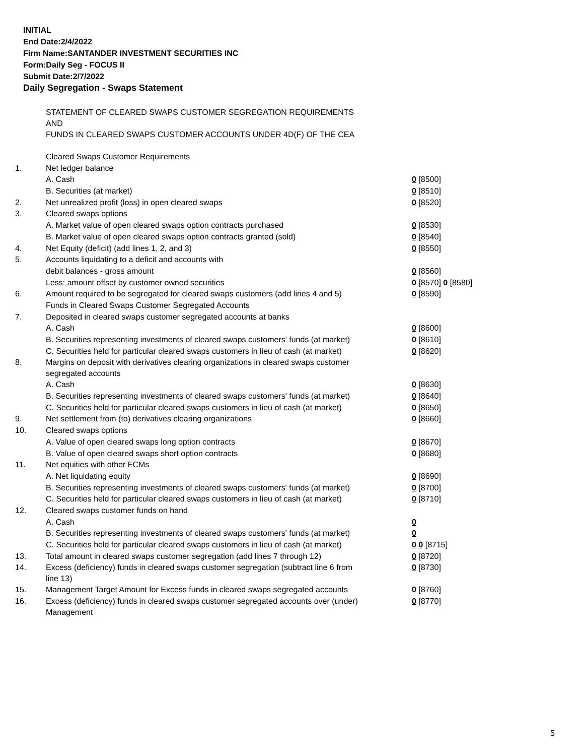INITIAL
End Date:2/4/2022
Firm Name:SANTANDER INVESTMENT SECURITIES INC
Form:Daily Seg - FOCUS II
Submit Date:2/7/2022
Daily Segregation - Swaps Statement
| | STATEMENT OF CLEARED SWAPS CUSTOMER SEGREGATION REQUIREMENTS AND FUNDS IN CLEARED SWAPS CUSTOMER ACCOUNTS UNDER 4D(F) OF THE CEA | |
| | Cleared Swaps Customer Requirements | |
| 1. | Net ledger balance | |
| | A. Cash | 0 [8500] |
| | B. Securities (at market) | 0 [8510] |
| 2. | Net unrealized profit (loss) in open cleared swaps | 0 [8520] |
| 3. | Cleared swaps options | |
| | A. Market value of open cleared swaps option contracts purchased | 0 [8530] |
| | B. Market value of open cleared swaps option contracts granted (sold) | 0 [8540] |
| 4. | Net Equity (deficit) (add lines 1, 2, and 3) | 0 [8550] |
| 5. | Accounts liquidating to a deficit and accounts with | |
| | debit balances - gross amount | 0 [8560] |
| | Less: amount offset by customer owned securities | 0 [8570] 0 [8580] |
| 6. | Amount required to be segregated for cleared swaps customers (add lines 4 and 5) | 0 [8590] |
| | Funds in Cleared Swaps Customer Segregated Accounts | |
| 7. | Deposited in cleared swaps customer segregated accounts at banks | |
| | A. Cash | 0 [8600] |
| | B. Securities representing investments of cleared swaps customers' funds (at market) | 0 [8610] |
| | C. Securities held for particular cleared swaps customers in lieu of cash (at market) | 0 [8620] |
| 8. | Margins on deposit with derivatives clearing organizations in cleared swaps customer segregated accounts | |
| | A. Cash | 0 [8630] |
| | B. Securities representing investments of cleared swaps customers' funds (at market) | 0 [8640] |
| | C. Securities held for particular cleared swaps customers in lieu of cash (at market) | 0 [8650] |
| 9. | Net settlement from (to) derivatives clearing organizations | 0 [8660] |
| 10. | Cleared swaps options | |
| | A. Value of open cleared swaps long option contracts | 0 [8670] |
| | B. Value of open cleared swaps short option contracts | 0 [8680] |
| 11. | Net equities with other FCMs | |
| | A. Net liquidating equity | 0 [8690] |
| | B. Securities representing investments of cleared swaps customers' funds (at market) | 0 [8700] |
| | C. Securities held for particular cleared swaps customers in lieu of cash (at market) | 0 [8710] |
| 12. | Cleared swaps customer funds on hand | |
| | A. Cash | 0 |
| | B. Securities representing investments of cleared swaps customers' funds (at market) | 0 |
| | C. Securities held for particular cleared swaps customers in lieu of cash (at market) | 0 0 [8715] |
| 13. | Total amount in cleared swaps customer segregation (add lines 7 through 12) | 0 [8720] |
| 14. | Excess (deficiency) funds in cleared swaps customer segregation (subtract line 6 from line 13) | 0 [8730] |
| 15. | Management Target Amount for Excess funds in cleared swaps segregated accounts | 0 [8760] |
| 16. | Excess (deficiency) funds in cleared swaps customer segregated accounts over (under) Management | 0 [8770] |
5